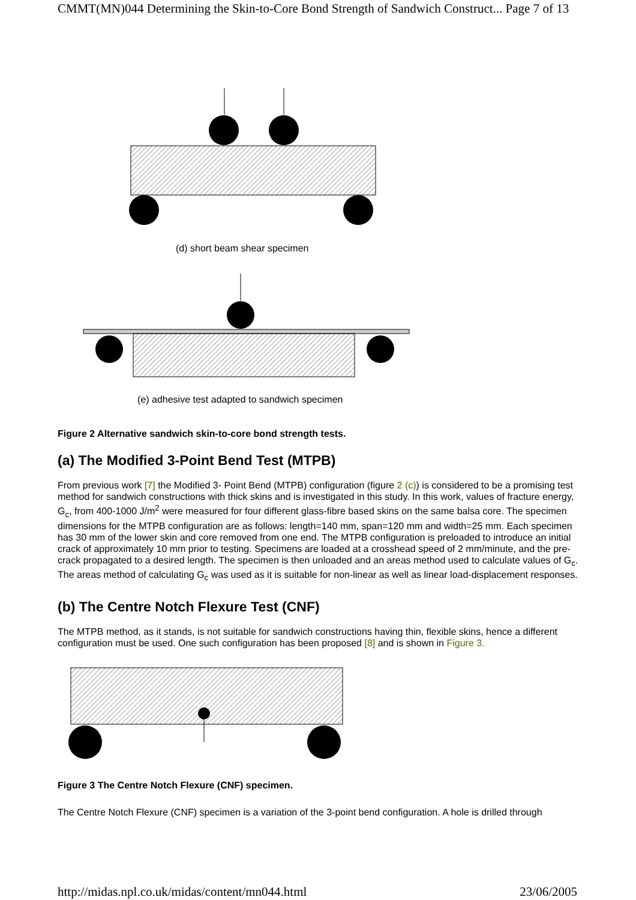CMMT(MN)044 Determining the Skin-to-Core Bond Strength of Sandwich Construct... Page 7 of 13
(d) short beam shear specimen
(e) adhesive test adapted to sandwich specimen
Figure 2 Alternative sandwich skin-to-core bond strength tests.
(a) The Modified 3-Point Bend Test (MTPB)
From previous work [7] the Modified 3- Point Bend (MTPB) configuration (figure 2 (c)) is considered to be a promising test method for sandwich constructions with thick skins and is investigated in this study. In this work, values of fracture energy, G<sub>c</sub>, from 400-1000 J/m<sup>2</sup> were measured for four different glass-fibre based skins on the same balsa core. The specimen dimensions for the MTPB configuration are as follows: length=140 mm, span=120 mm and width=25 mm. Each specimen has 30 mm of the lower skin and core removed from one end. The MTPB configuration is preloaded to introduce an initial crack of approximately 10 mm prior to testing. Specimens are loaded at a crosshead speed of 2 mm/minute, and the pre-crack propagated to a desired length. The specimen is then unloaded and an areas method used to calculate values of G<sub>c</sub>. The areas method of calculating G<sub>c</sub> was used as it is suitable for non-linear as well as linear load-displacement responses.
(b) The Centre Notch Flexure Test (CNF)
The MTPB method, as it stands, is not suitable for sandwich constructions having thin, flexible skins, hence a different configuration must be used. One such configuration has been proposed [8] and is shown in Figure 3.
Figure 3 The Centre Notch Flexure (CNF) specimen.
The Centre Notch Flexure (CNF) specimen is a variation of the 3-point bend configuration. A hole is drilled through
http://midas.npl.co.uk/midas/content/mn044.html 23/06/2005